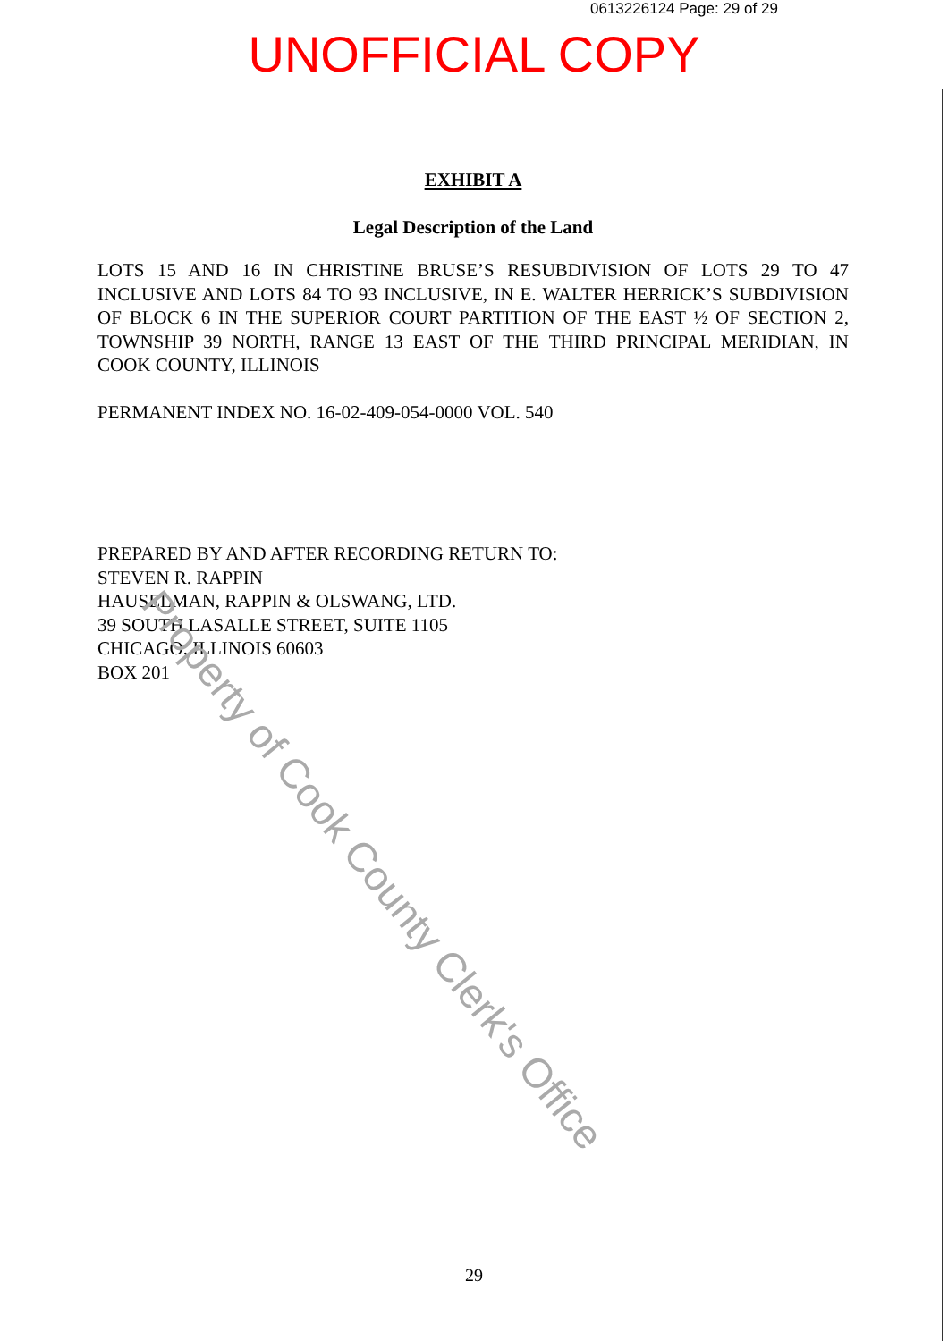0613226124 Page: 29 of 29
UNOFFICIAL COPY
EXHIBIT A
Legal Description of the Land
LOTS 15 AND 16 IN CHRISTINE BRUSE’S RESUBDIVISION OF LOTS 29 TO 47 INCLUSIVE AND LOTS 84 TO 93 INCLUSIVE, IN E. WALTER HERRICK’S SUBDIVISION OF BLOCK 6 IN THE SUPERIOR COURT PARTITION OF THE EAST ½ OF SECTION 2, TOWNSHIP 39 NORTH, RANGE 13 EAST OF THE THIRD PRINCIPAL MERIDIAN, IN COOK COUNTY, ILLINOIS
PERMANENT INDEX NO. 16-02-409-054-0000 VOL. 540
PREPARED BY AND AFTER RECORDING RETURN TO:
STEVEN R. RAPPIN
HAUSELMAN, RAPPIN & OLSWANG, LTD.
39 SOUTH LASALLE STREET, SUITE 1105
CHICAGO, ILLINOIS 60603
BOX 201
Property of Cook County Clerk's Office
29